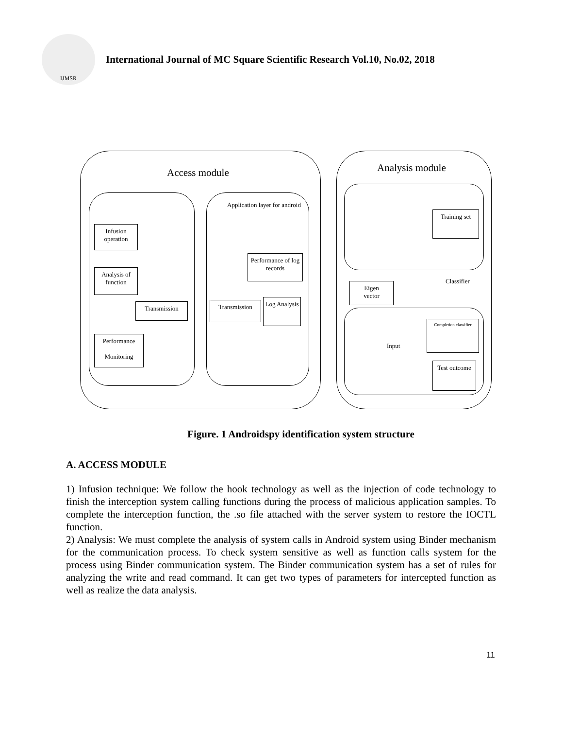IJMSR
International Journal of MC Square Scientific Research Vol.10, No.02, 2018
Access module
Infusion operation
Analysis of function
Transmission
Performance
Monitoring
Application layer for android
Performance of log records
Transmission
Log Analysis
Analysis module
Training set
Classifier
Eigen
vector
Completion classifier
Input
Test outcome
Figure. 1 Androidspy identification system structure
A. ACCESS MODULE
1) Infusion technique: We follow the hook technology as well as the injection of code technology to finish the interception system calling functions during the process of malicious application samples. To complete the interception function, the .so file attached with the server system to restore the IOCTL function.
2) Analysis: We must complete the analysis of system calls in Android system using Binder mechanism for the communication process. To check system sensitive as well as function calls system for the process using Binder communication system. The Binder communication system has a set of rules for analyzing the write and read command. It can get two types of parameters for intercepted function as well as realize the data analysis.
11